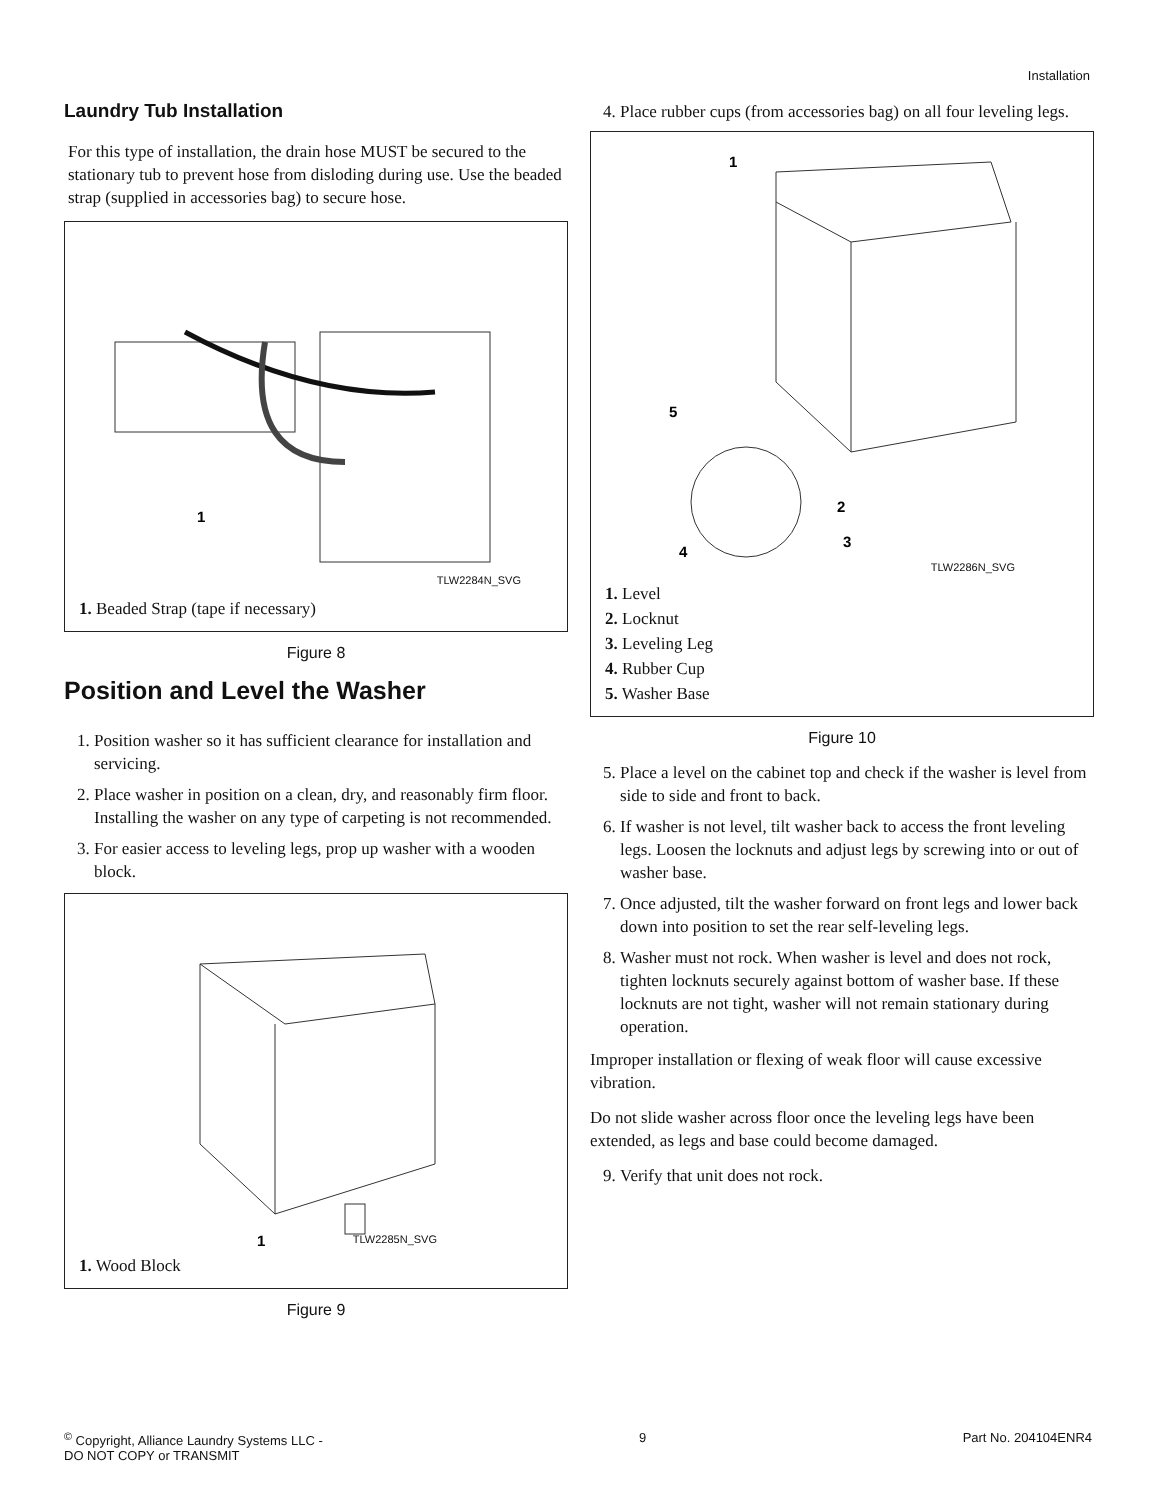Installation
Laundry Tub Installation
For this type of installation, the drain hose MUST be secured to the stationary tub to prevent hose from disloding during use. Use the beaded strap (supplied in accessories bag) to secure hose.
1
TLW2284N_SVG
1. Beaded Strap (tape if necessary)
Figure 8
Position and Level the Washer
1. Position washer so it has sufficient clearance for installation and servicing.
2. Place washer in position on a clean, dry, and reasonably firm floor. Installing the washer on any type of carpeting is not recommended.
3. For easier access to leveling legs, prop up washer with a wooden block.
1
TLW2285N_SVG
1. Wood Block
Figure 9
4. Place rubber cups (from accessories bag) on all four leveling legs.
1
5
2
3
4
TLW2286N_SVG
1. Level
2. Locknut
3. Leveling Leg
4. Rubber Cup
5. Washer Base
Figure 10
5. Place a level on the cabinet top and check if the washer is level from side to side and front to back.
6. If washer is not level, tilt washer back to access the front leveling legs. Loosen the locknuts and adjust legs by screwing into or out of washer base.
7. Once adjusted, tilt the washer forward on front legs and lower back down into position to set the rear self-leveling legs.
8. Washer must not rock. When washer is level and does not rock, tighten locknuts securely against bottom of washer base. If these locknuts are not tight, washer will not remain stationary during operation.
Improper installation or flexing of weak floor will cause excessive vibration.
Do not slide washer across floor once the leveling legs have been extended, as legs and base could become damaged.
9. Verify that unit does not rock.
<sup>©</sup> Copyright, Alliance Laundry Systems LLC -
DO NOT COPY or TRANSMIT
9 Part No. 204104ENR4